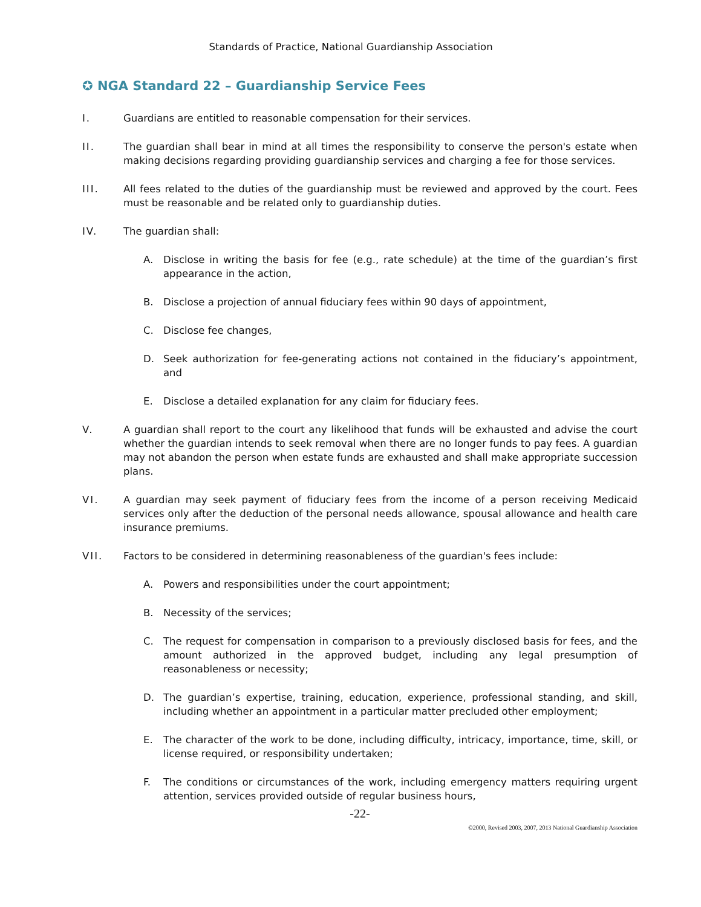Standards of Practice, National Guardianship Association
✪ NGA Standard 22 – Guardianship Service Fees
I. Guardians are entitled to reasonable compensation for their services.
II. The guardian shall bear in mind at all times the responsibility to conserve the person's estate when making decisions regarding providing guardianship services and charging a fee for those services.
III. All fees related to the duties of the guardianship must be reviewed and approved by the court. Fees must be reasonable and be related only to guardianship duties.
IV. The guardian shall:
A. Disclose in writing the basis for fee (e.g., rate schedule) at the time of the guardian’s first appearance in the action,
B. Disclose a projection of annual fiduciary fees within 90 days of appointment,
C. Disclose fee changes,
D. Seek authorization for fee-generating actions not contained in the fiduciary’s appointment, and
E. Disclose a detailed explanation for any claim for fiduciary fees.
V. A guardian shall report to the court any likelihood that funds will be exhausted and advise the court whether the guardian intends to seek removal when there are no longer funds to pay fees. A guardian may not abandon the person when estate funds are exhausted and shall make appropriate succession plans.
VI. A guardian may seek payment of fiduciary fees from the income of a person receiving Medicaid services only after the deduction of the personal needs allowance, spousal allowance and health care insurance premiums.
VII. Factors to be considered in determining reasonableness of the guardian's fees include:
A. Powers and responsibilities under the court appointment;
B. Necessity of the services;
C. The request for compensation in comparison to a previously disclosed basis for fees, and the amount authorized in the approved budget, including any legal presumption of reasonableness or necessity;
D. The guardian’s expertise, training, education, experience, professional standing, and skill, including whether an appointment in a particular matter precluded other employment;
E. The character of the work to be done, including difficulty, intricacy, importance, time, skill, or license required, or responsibility undertaken;
F. The conditions or circumstances of the work, including emergency matters requiring urgent attention, services provided outside of regular business hours,
-22-
©2000, Revised 2003, 2007, 2013 National Guardianship Association